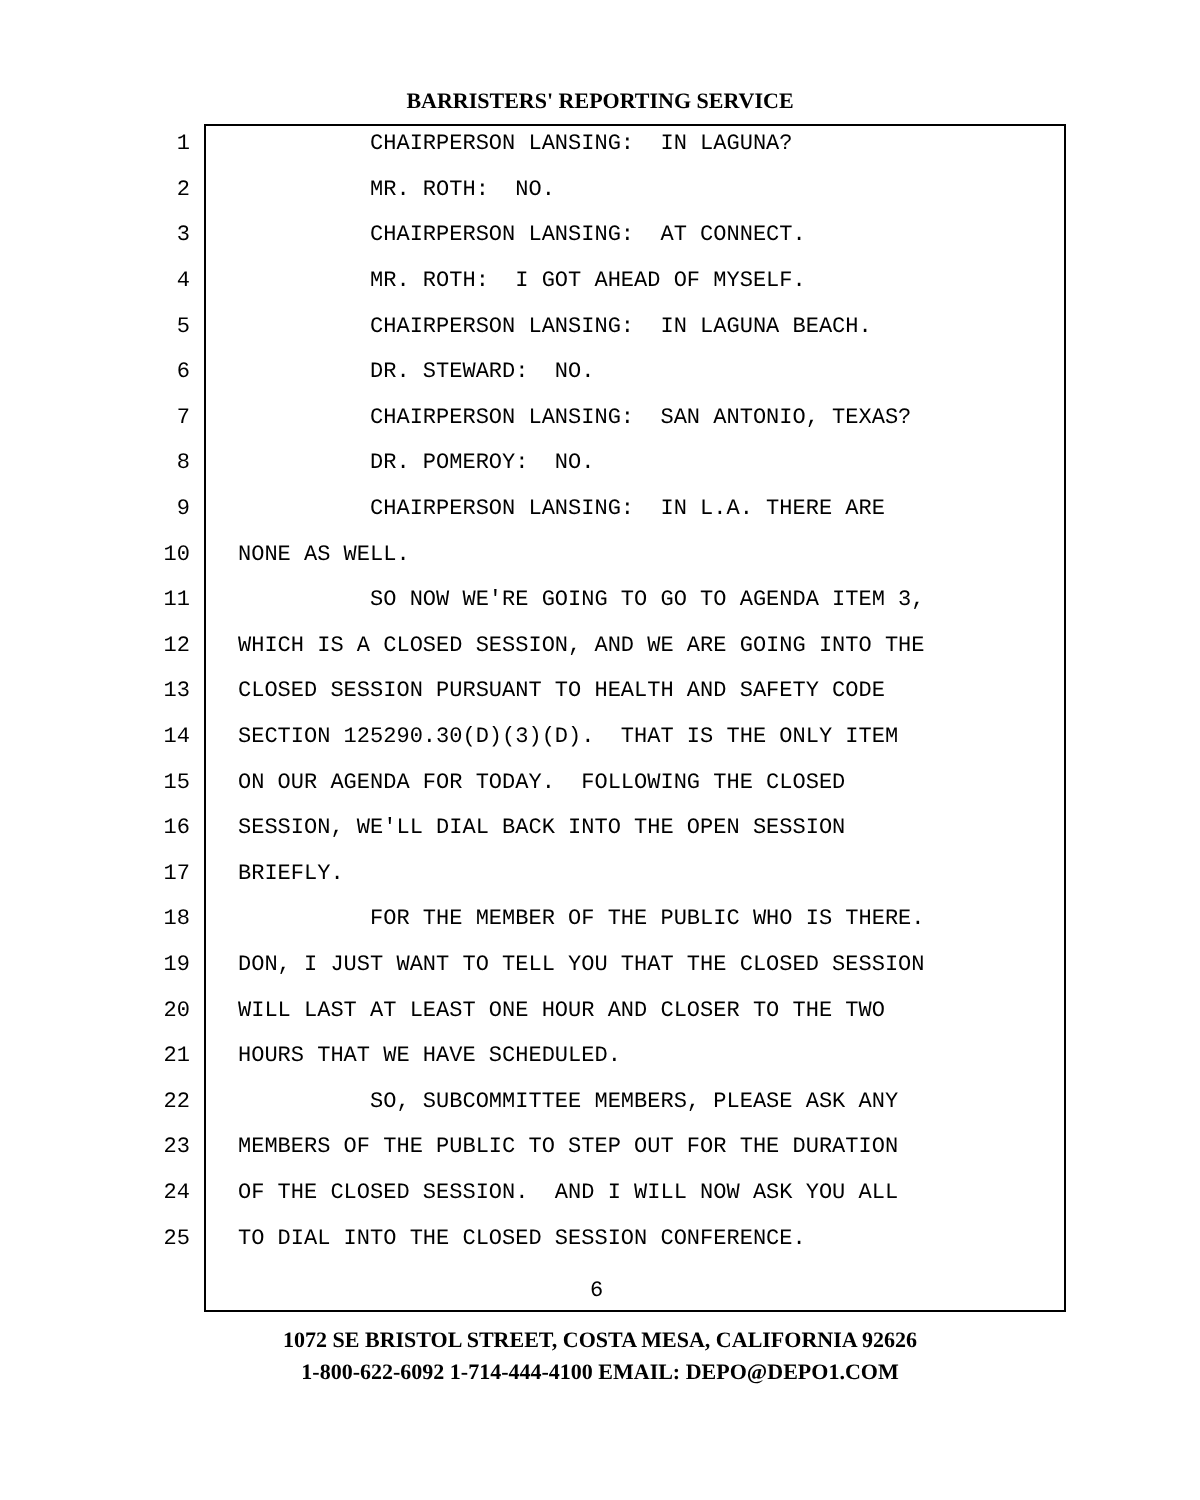BARRISTERS' REPORTING SERVICE
1 CHAIRPERSON LANSING: IN LAGUNA?
2 MR. ROTH: NO.
3 CHAIRPERSON LANSING: AT CONNECT.
4 MR. ROTH: I GOT AHEAD OF MYSELF.
5 CHAIRPERSON LANSING: IN LAGUNA BEACH.
6 DR. STEWARD: NO.
7 CHAIRPERSON LANSING: SAN ANTONIO, TEXAS?
8 DR. POMEROY: NO.
9 CHAIRPERSON LANSING: IN L.A. THERE ARE
10 NONE AS WELL.
11 SO NOW WE'RE GOING TO GO TO AGENDA ITEM 3,
12 WHICH IS A CLOSED SESSION, AND WE ARE GOING INTO THE
13 CLOSED SESSION PURSUANT TO HEALTH AND SAFETY CODE
14 SECTION 125290.30(D)(3)(D). THAT IS THE ONLY ITEM
15 ON OUR AGENDA FOR TODAY. FOLLOWING THE CLOSED
16 SESSION, WE'LL DIAL BACK INTO THE OPEN SESSION
17 BRIEFLY.
18 FOR THE MEMBER OF THE PUBLIC WHO IS THERE.
19 DON, I JUST WANT TO TELL YOU THAT THE CLOSED SESSION
20 WILL LAST AT LEAST ONE HOUR AND CLOSER TO THE TWO
21 HOURS THAT WE HAVE SCHEDULED.
22 SO, SUBCOMMITTEE MEMBERS, PLEASE ASK ANY
23 MEMBERS OF THE PUBLIC TO STEP OUT FOR THE DURATION
24 OF THE CLOSED SESSION. AND I WILL NOW ASK YOU ALL
25 TO DIAL INTO THE CLOSED SESSION CONFERENCE.
6
1072 SE BRISTOL STREET, COSTA MESA, CALIFORNIA 92626
1-800-622-6092 1-714-444-4100 EMAIL: DEPO@DEPO1.COM